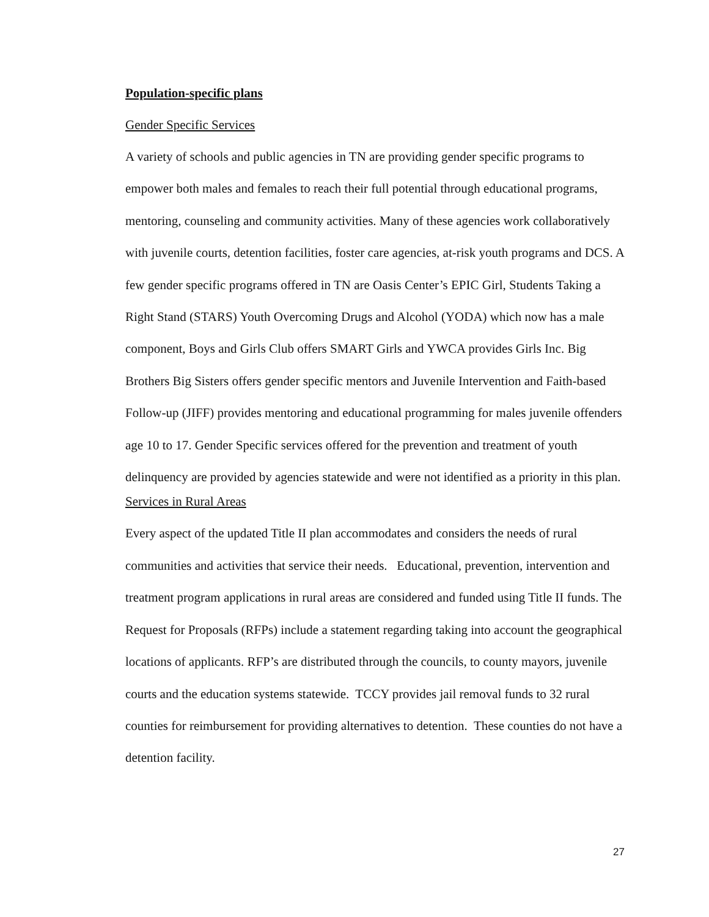Population-specific plans
Gender Specific Services
A variety of schools and public agencies in TN are providing gender specific programs to empower both males and females to reach their full potential through educational programs, mentoring, counseling and community activities. Many of these agencies work collaboratively with juvenile courts, detention facilities, foster care agencies, at-risk youth programs and DCS. A few gender specific programs offered in TN are Oasis Center’s EPIC Girl, Students Taking a Right Stand (STARS) Youth Overcoming Drugs and Alcohol (YODA) which now has a male component, Boys and Girls Club offers SMART Girls and YWCA provides Girls Inc. Big Brothers Big Sisters offers gender specific mentors and Juvenile Intervention and Faith-based Follow-up (JIFF) provides mentoring and educational programming for males juvenile offenders age 10 to 17. Gender Specific services offered for the prevention and treatment of youth delinquency are provided by agencies statewide and were not identified as a priority in this plan.
Services in Rural Areas
Every aspect of the updated Title II plan accommodates and considers the needs of rural communities and activities that service their needs. Educational, prevention, intervention and treatment program applications in rural areas are considered and funded using Title II funds. The Request for Proposals (RFPs) include a statement regarding taking into account the geographical locations of applicants. RFP’s are distributed through the councils, to county mayors, juvenile courts and the education systems statewide. TCCY provides jail removal funds to 32 rural counties for reimbursement for providing alternatives to detention. These counties do not have a detention facility.
27